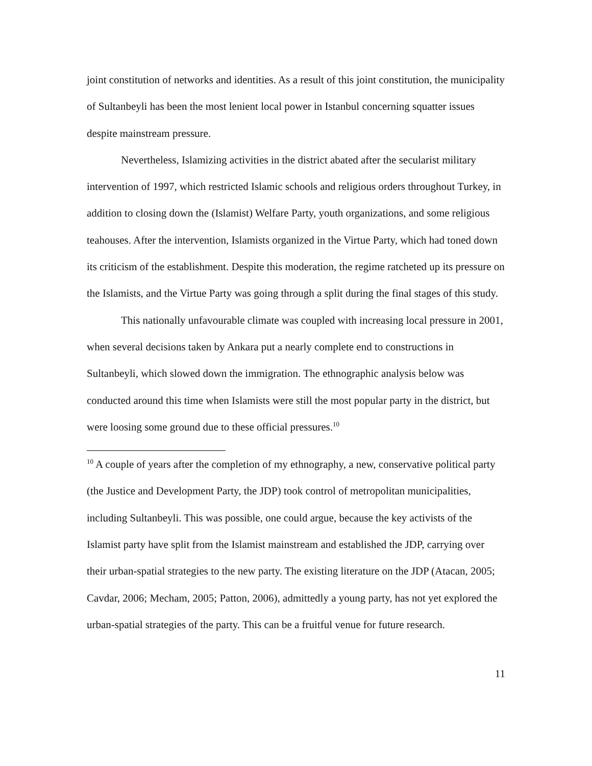joint constitution of networks and identities. As a result of this joint constitution, the municipality of Sultanbeyli has been the most lenient local power in Istanbul concerning squatter issues despite mainstream pressure.
Nevertheless, Islamizing activities in the district abated after the secularist military intervention of 1997, which restricted Islamic schools and religious orders throughout Turkey, in addition to closing down the (Islamist) Welfare Party, youth organizations, and some religious teahouses. After the intervention, Islamists organized in the Virtue Party, which had toned down its criticism of the establishment. Despite this moderation, the regime ratcheted up its pressure on the Islamists, and the Virtue Party was going through a split during the final stages of this study.
This nationally unfavourable climate was coupled with increasing local pressure in 2001, when several decisions taken by Ankara put a nearly complete end to constructions in Sultanbeyli, which slowed down the immigration. The ethnographic analysis below was conducted around this time when Islamists were still the most popular party in the district, but were loosing some ground due to these official pressures.<sup>10</sup>
<sup>10</sup> A couple of years after the completion of my ethnography, a new, conservative political party (the Justice and Development Party, the JDP) took control of metropolitan municipalities, including Sultanbeyli. This was possible, one could argue, because the key activists of the Islamist party have split from the Islamist mainstream and established the JDP, carrying over their urban-spatial strategies to the new party. The existing literature on the JDP (Atacan, 2005; Cavdar, 2006; Mecham, 2005; Patton, 2006), admittedly a young party, has not yet explored the urban-spatial strategies of the party. This can be a fruitful venue for future research.
11